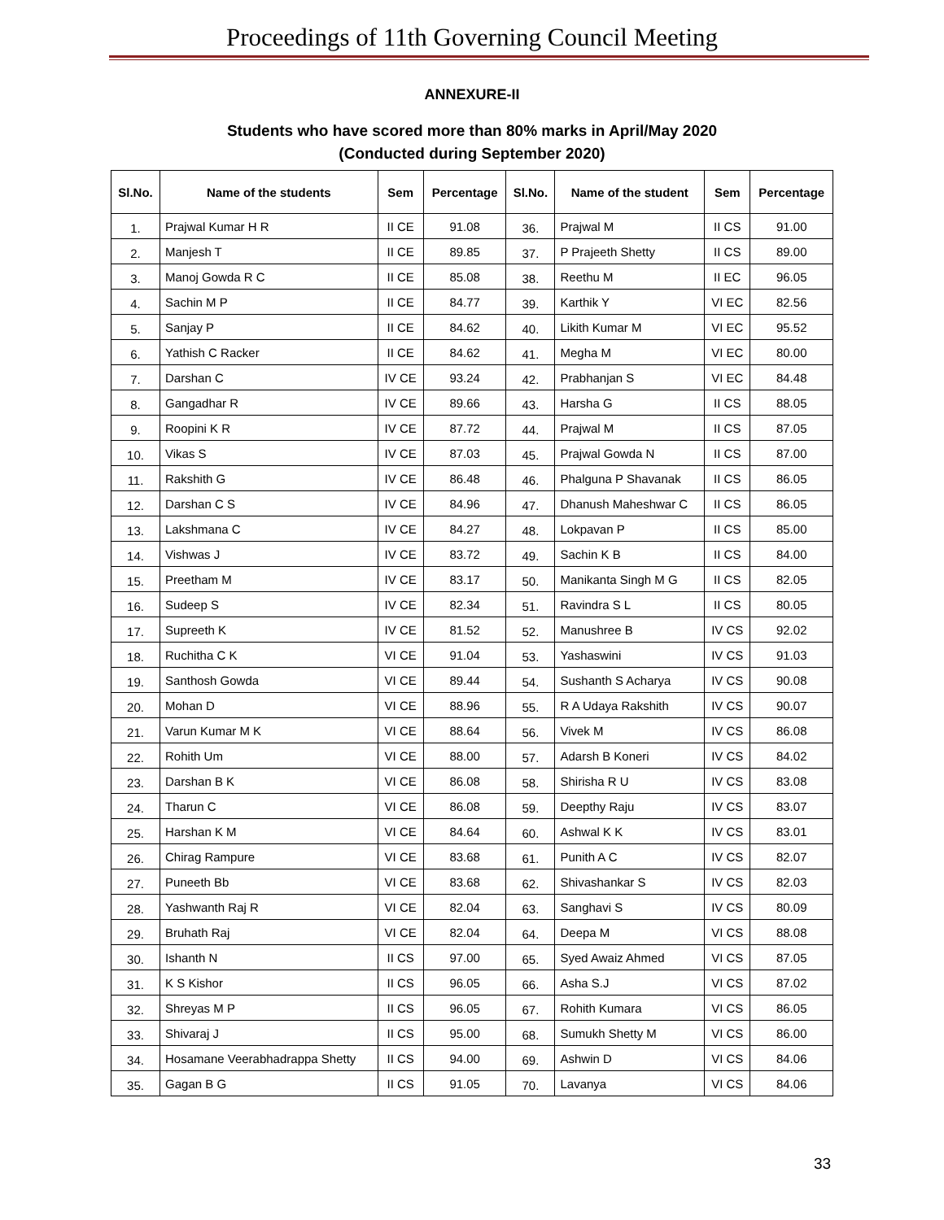Proceedings of 11th Governing Council Meeting
ANNEXURE-II
Students who have scored more than 80% marks in April/May 2020
(Conducted during September 2020)
| Sl.No. | Name of the students | Sem | Percentage | Sl.No. | Name of the student | Sem | Percentage |
| --- | --- | --- | --- | --- | --- | --- | --- |
| 1. | Prajwal Kumar H R | II CE | 91.08 | 36. | Prajwal M | II CS | 91.00 |
| 2. | Manjesh T | II CE | 89.85 | 37. | P Prajeeth Shetty | II CS | 89.00 |
| 3. | Manoj Gowda R C | II CE | 85.08 | 38. | Reethu M | II EC | 96.05 |
| 4. | Sachin M P | II CE | 84.77 | 39. | Karthik Y | VI EC | 82.56 |
| 5. | Sanjay P | II CE | 84.62 | 40. | Likith Kumar M | VI EC | 95.52 |
| 6. | Yathish C Racker | II CE | 84.62 | 41. | Megha M | VI EC | 80.00 |
| 7. | Darshan C | IV CE | 93.24 | 42. | Prabhanjan S | VI EC | 84.48 |
| 8. | Gangadhar R | IV CE | 89.66 | 43. | Harsha G | II CS | 88.05 |
| 9. | Roopini K R | IV CE | 87.72 | 44. | Prajwal M | II CS | 87.05 |
| 10. | Vikas S | IV CE | 87.03 | 45. | Prajwal Gowda N | II CS | 87.00 |
| 11. | Rakshith G | IV CE | 86.48 | 46. | Phalguna P Shavanak | II CS | 86.05 |
| 12. | Darshan C S | IV CE | 84.96 | 47. | Dhanush Maheshwar C | II CS | 86.05 |
| 13. | Lakshmana C | IV CE | 84.27 | 48. | Lokpavan P | II CS | 85.00 |
| 14. | Vishwas J | IV CE | 83.72 | 49. | Sachin K B | II CS | 84.00 |
| 15. | Preetham M | IV CE | 83.17 | 50. | Manikanta Singh M G | II CS | 82.05 |
| 16. | Sudeep S | IV CE | 82.34 | 51. | Ravindra S L | II CS | 80.05 |
| 17. | Supreeth K | IV CE | 81.52 | 52. | Manushree B | IV CS | 92.02 |
| 18. | Ruchitha C K | VI CE | 91.04 | 53. | Yashaswini | IV CS | 91.03 |
| 19. | Santhosh Gowda | VI CE | 89.44 | 54. | Sushanth S Acharya | IV CS | 90.08 |
| 20. | Mohan D | VI CE | 88.96 | 55. | R A Udaya Rakshith | IV CS | 90.07 |
| 21. | Varun Kumar M K | VI CE | 88.64 | 56. | Vivek M | IV CS | 86.08 |
| 22. | Rohith Um | VI CE | 88.00 | 57. | Adarsh B Koneri | IV CS | 84.02 |
| 23. | Darshan B K | VI CE | 86.08 | 58. | Shirisha R U | IV CS | 83.08 |
| 24. | Tharun C | VI CE | 86.08 | 59. | Deepthy Raju | IV CS | 83.07 |
| 25. | Harshan K M | VI CE | 84.64 | 60. | Ashwal K K | IV CS | 83.01 |
| 26. | Chirag Rampure | VI CE | 83.68 | 61. | Punith A C | IV CS | 82.07 |
| 27. | Puneeth Bb | VI CE | 83.68 | 62. | Shivashankar S | IV CS | 82.03 |
| 28. | Yashwanth Raj R | VI CE | 82.04 | 63. | Sanghavi S | IV CS | 80.09 |
| 29. | Bruhath Raj | VI CE | 82.04 | 64. | Deepa M | VI CS | 88.08 |
| 30. | Ishanth N | II CS | 97.00 | 65. | Syed Awaiz Ahmed | VI CS | 87.05 |
| 31. | K S Kishor | II CS | 96.05 | 66. | Asha S.J | VI CS | 87.02 |
| 32. | Shreyas M P | II CS | 96.05 | 67. | Rohith Kumara | VI CS | 86.05 |
| 33. | Shivaraj J | II CS | 95.00 | 68. | Sumukh Shetty M | VI CS | 86.00 |
| 34. | Hosamane Veerabhadrappa Shetty | II CS | 94.00 | 69. | Ashwin D | VI CS | 84.06 |
| 35. | Gagan B G | II CS | 91.05 | 70. | Lavanya | VI CS | 84.06 |
33